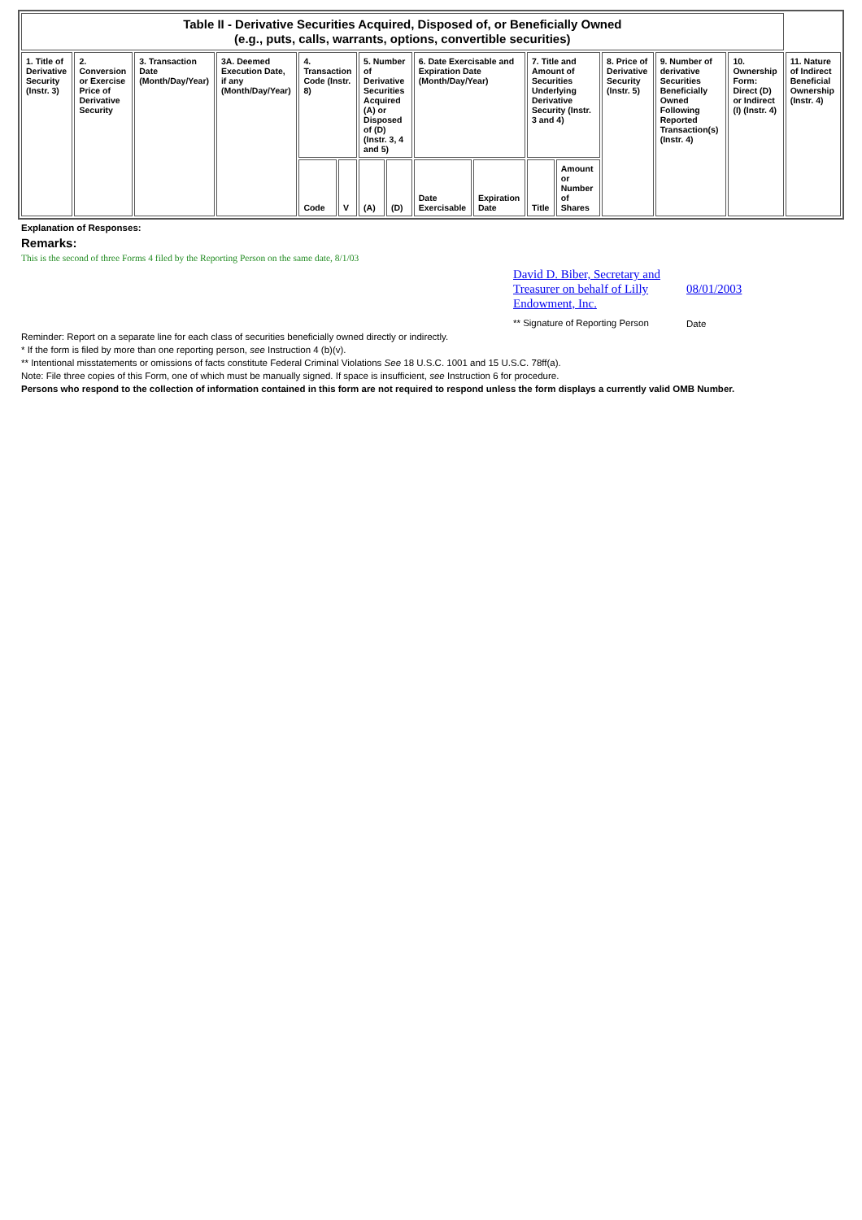| Table II - Derivative Securities Acquired, Disposed of, or Beneficially Owned (e.g., puts, calls, warrants, options, convertible securities) | | | | | | | | | | | | | | | |
| --- | --- | --- | --- | --- | --- | --- | --- | --- | --- | --- | --- | --- | --- | --- | --- |
| 1. Title of Derivative Security (Instr. 3) | 2. Conversion or Exercise Price of Derivative Security | 3. Transaction Date (Month/Day/Year) | 3A. Deemed Execution Date, if any (Month/Day/Year) | 4. Transaction Code (Instr. 8) | | 5. Number of Derivative Securities Acquired (A) or Disposed of (D) (Instr. 3, 4 and 5) | | 6. Date Exercisable and Expiration Date (Month/Day/Year) | | 7. Title and Amount of Securities Underlying Derivative Security (Instr. 3 and 4) | | 8. Price of Derivative Security (Instr. 5) | 9. Number of derivative Securities Beneficially Owned Following Reported Transaction(s) (Instr. 4) | 10. Ownership Form: Direct (D) or Indirect (I) (Instr. 4) | 11. Nature of Indirect Beneficial Ownership (Instr. 4) |
| | | | | Code | V | (A) | (D) | Date Exercisable | Expiration Date | Title | Amount or Number of Shares | | | | |
Explanation of Responses:
Remarks:
This is the second of three Forms 4 filed by the Reporting Person on the same date, 8/1/03
| David D. Biber, Secretary and Treasurer on behalf of Lilly Endowment, Inc. | 08/01/2003 |
| ** Signature of Reporting Person | Date |
Reminder: Report on a separate line for each class of securities beneficially owned directly or indirectly.
* If the form is filed by more than one reporting person, see Instruction 4 (b)(v).
** Intentional misstatements or omissions of facts constitute Federal Criminal Violations See 18 U.S.C. 1001 and 15 U.S.C. 78ff(a).
Note: File three copies of this Form, one of which must be manually signed. If space is insufficient, see Instruction 6 for procedure.
Persons who respond to the collection of information contained in this form are not required to respond unless the form displays a currently valid OMB Number.